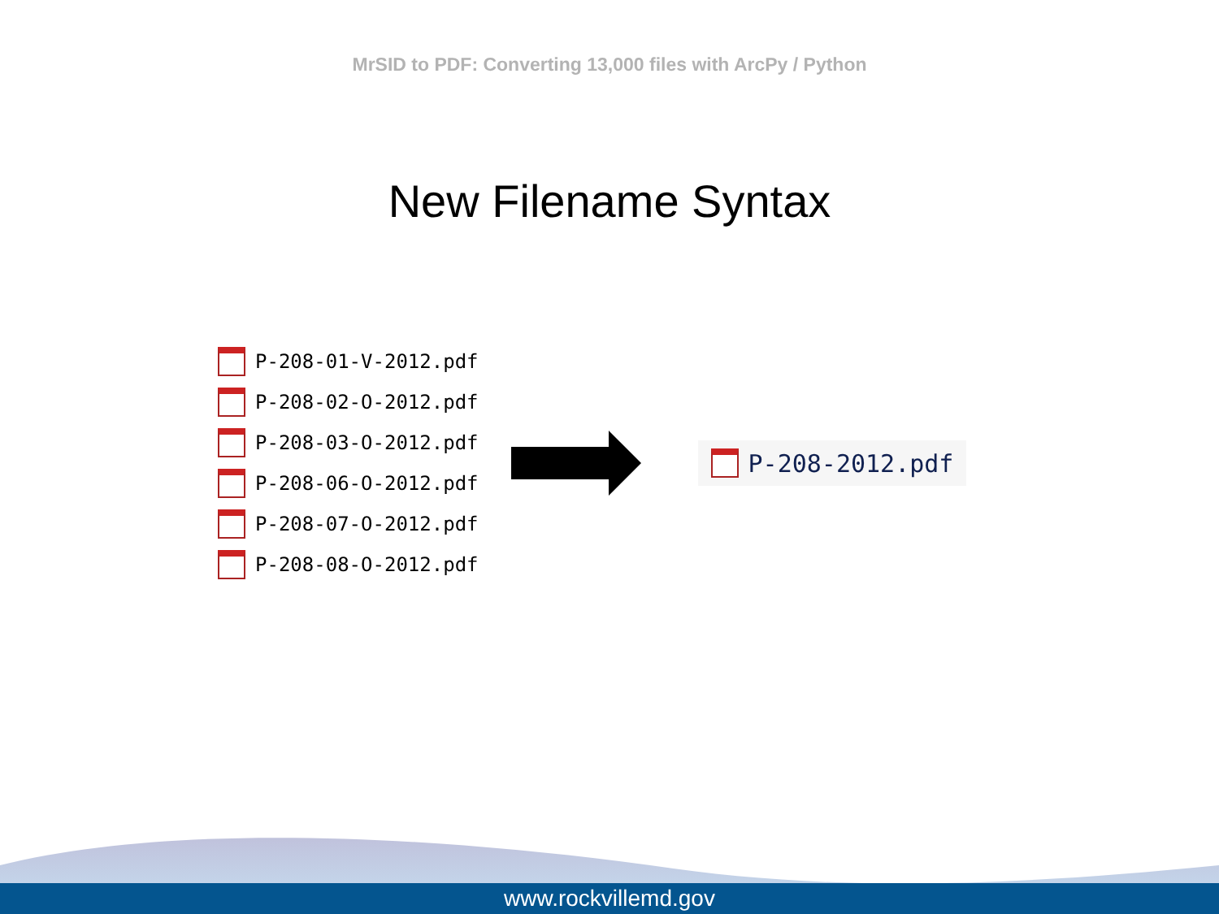MrSID to PDF: Converting 13,000 files with ArcPy / Python
New Filename Syntax
P-208-01-V-2012.pdf
P-208-02-O-2012.pdf
P-208-03-O-2012.pdf
P-208-06-O-2012.pdf
P-208-07-O-2012.pdf
P-208-08-O-2012.pdf
P-208-2012.pdf
www.rockvillemd.gov